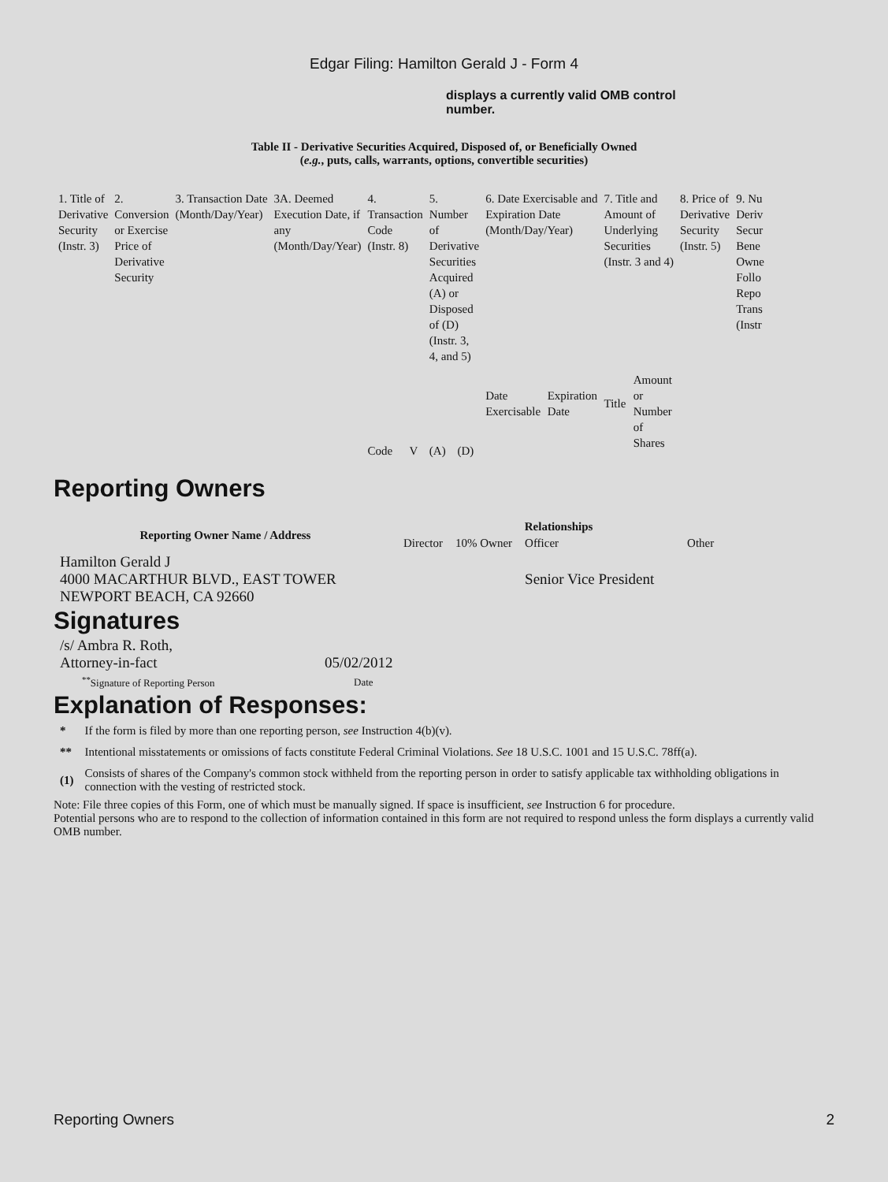Edgar Filing: Hamilton Gerald J - Form 4
displays a currently valid OMB control number.
Table II - Derivative Securities Acquired, Disposed of, or Beneficially Owned
(e.g., puts, calls, warrants, options, convertible securities)
| 1. Title of Derivative Security (Instr. 3) | 2. Conversion or Exercise Price of Derivative Security | 3. Transaction Date (Month/Day/Year) | 3A. Deemed Execution Date, if any (Month/Day/Year) | 4. Transaction Code (Instr. 8) | | 5. Number of Derivative Securities Acquired (A) or Disposed of (D) (Instr. 3, 4, and 5) | | 6. Date Exercisable and Expiration Date (Month/Day/Year) | | 7. Title and Amount of Underlying Securities (Instr. 3 and 4) | | 8. Price of Derivative Security (Instr. 5) | 9. Nu Deriv Secur Bene Owne Follo Repo Trans (Instr |
| | | | | Code | V | (A) | (D) | Date Exercisable | Expiration Date | Title | Amount or Number of Shares | | |
Reporting Owners
| Reporting Owner Name / Address | Relationships | | | |
| --- | --- | --- | --- | --- |
| | Director | 10% Owner | Officer | Other |
| Hamilton Gerald J 4000 MACARTHUR BLVD., EAST TOWER NEWPORT BEACH, CA 92660 | | | Senior Vice President | |
Signatures
| /s/ Ambra R. Roth, Attorney-in-fact | 05/02/2012 |
| <sup>**</sup> Signature of Reporting Person | Date |
Explanation of Responses:
| * | If the form is filed by more than one reporting person, see Instruction 4(b)(v). |
| ** | Intentional misstatements or omissions of facts constitute Federal Criminal Violations. See 18 U.S.C. 1001 and 15 U.S.C. 78ff(a). |
| (1) | Consists of shares of the Company's common stock withheld from the reporting person in order to satisfy applicable tax withholding obligations in connection with the vesting of restricted stock. |
Note: File three copies of this Form, one of which must be manually signed. If space is insufficient, see Instruction 6 for procedure.
Potential persons who are to respond to the collection of information contained in this form are not required to respond unless the form displays a currently valid OMB number.
Reporting Owners 2